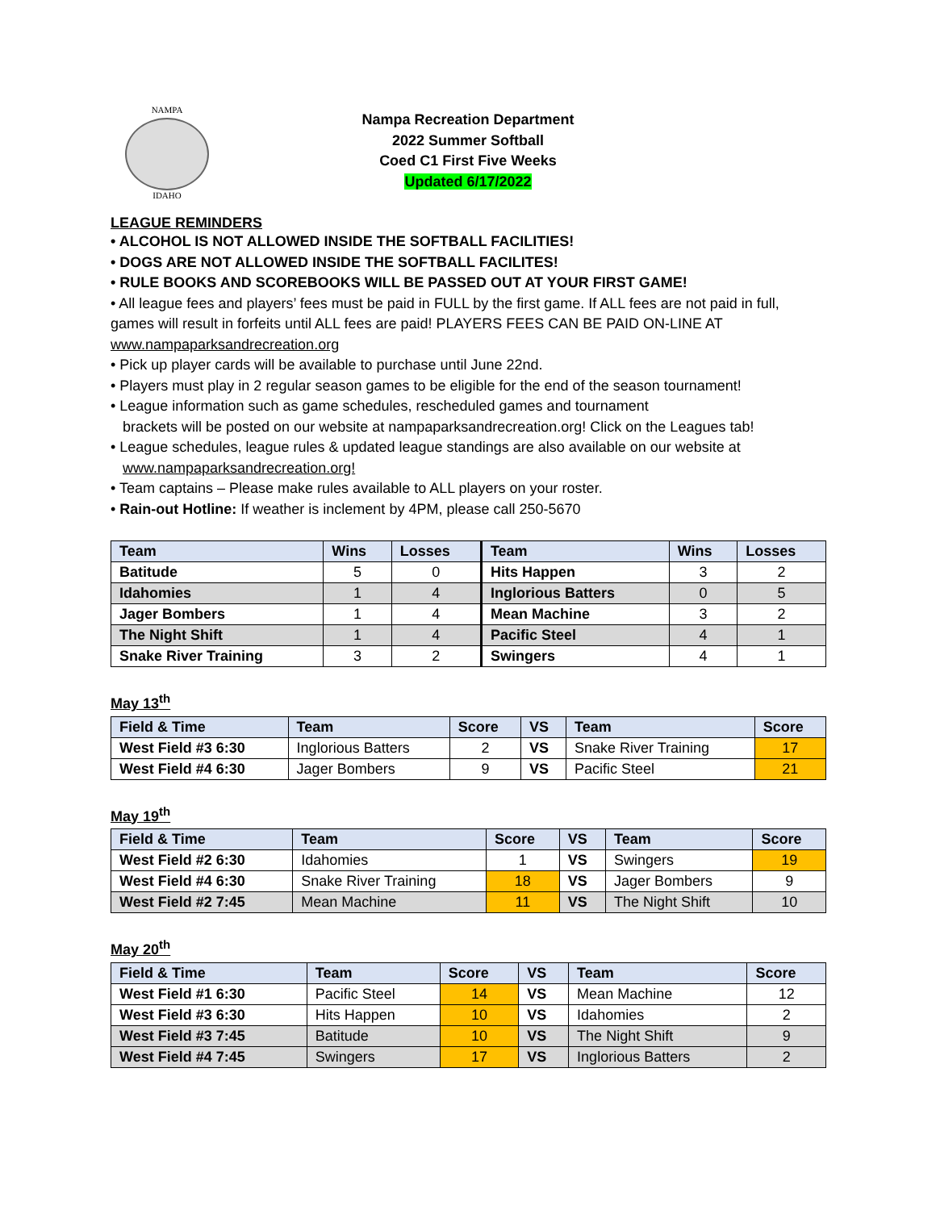NAMPA
IDAHO
Nampa Recreation Department
2022 Summer Softball
Coed C1 First Five Weeks
Updated 6/17/2022
LEAGUE REMINDERS
• ALCOHOL IS NOT ALLOWED INSIDE THE SOFTBALL FACILITIES!
• DOGS ARE NOT ALLOWED INSIDE THE SOFTBALL FACILITES!
• RULE BOOKS AND SCOREBOOKS WILL BE PASSED OUT AT YOUR FIRST GAME!
• All league fees and players’ fees must be paid in FULL by the first game. If ALL fees are not paid in full, games will result in forfeits until ALL fees are paid! PLAYERS FEES CAN BE PAID ON-LINE AT www.nampaparksandrecreation.org
• Pick up player cards will be available to purchase until June 22nd.
• Players must play in 2 regular season games to be eligible for the end of the season tournament!
• League information such as game schedules, rescheduled games and tournament
brackets will be posted on our website at nampaparksandrecreation.org! Click on the Leagues tab!
• League schedules, league rules & updated league standings are also available on our website at
www.nampaparksandrecreation.org!
• Team captains – Please make rules available to ALL players on your roster.
• Rain-out Hotline: If weather is inclement by 4PM, please call 250-5670
| Team | Wins | Losses | Team | Wins | Losses |
| --- | --- | --- | --- | --- | --- |
| Batitude | 5 | 0 | Hits Happen | 3 | 2 |
| Idahomies | 1 | 4 | Inglorious Batters | 0 | 5 |
| Jager Bombers | 1 | 4 | Mean Machine | 3 | 2 |
| The Night Shift | 1 | 4 | Pacific Steel | 4 | 1 |
| Snake River Training | 3 | 2 | Swingers | 4 | 1 |
May 13<sup>th</sup>
| Field & Time | Team | Score | VS | Team | Score |
| --- | --- | --- | --- | --- | --- |
| West Field #3 6:30 | Inglorious Batters | 2 | VS | Snake River Training | 17 |
| West Field #4 6:30 | Jager Bombers | 9 | VS | Pacific Steel | 21 |
May 19<sup>th</sup>
| Field & Time | Team | Score | VS | Team | Score |
| --- | --- | --- | --- | --- | --- |
| West Field #2 6:30 | Idahomies | 1 | VS | Swingers | 19 |
| West Field #4 6:30 | Snake River Training | 18 | VS | Jager Bombers | 9 |
| West Field #2 7:45 | Mean Machine | 11 | VS | The Night Shift | 10 |
May 20<sup>th</sup>
| Field & Time | Team | Score | VS | Team | Score |
| --- | --- | --- | --- | --- | --- |
| West Field #1 6:30 | Pacific Steel | 14 | VS | Mean Machine | 12 |
| West Field #3 6:30 | Hits Happen | 10 | VS | Idahomies | 2 |
| West Field #3 7:45 | Batitude | 10 | VS | The Night Shift | 9 |
| West Field #4 7:45 | Swingers | 17 | VS | Inglorious Batters | 2 |